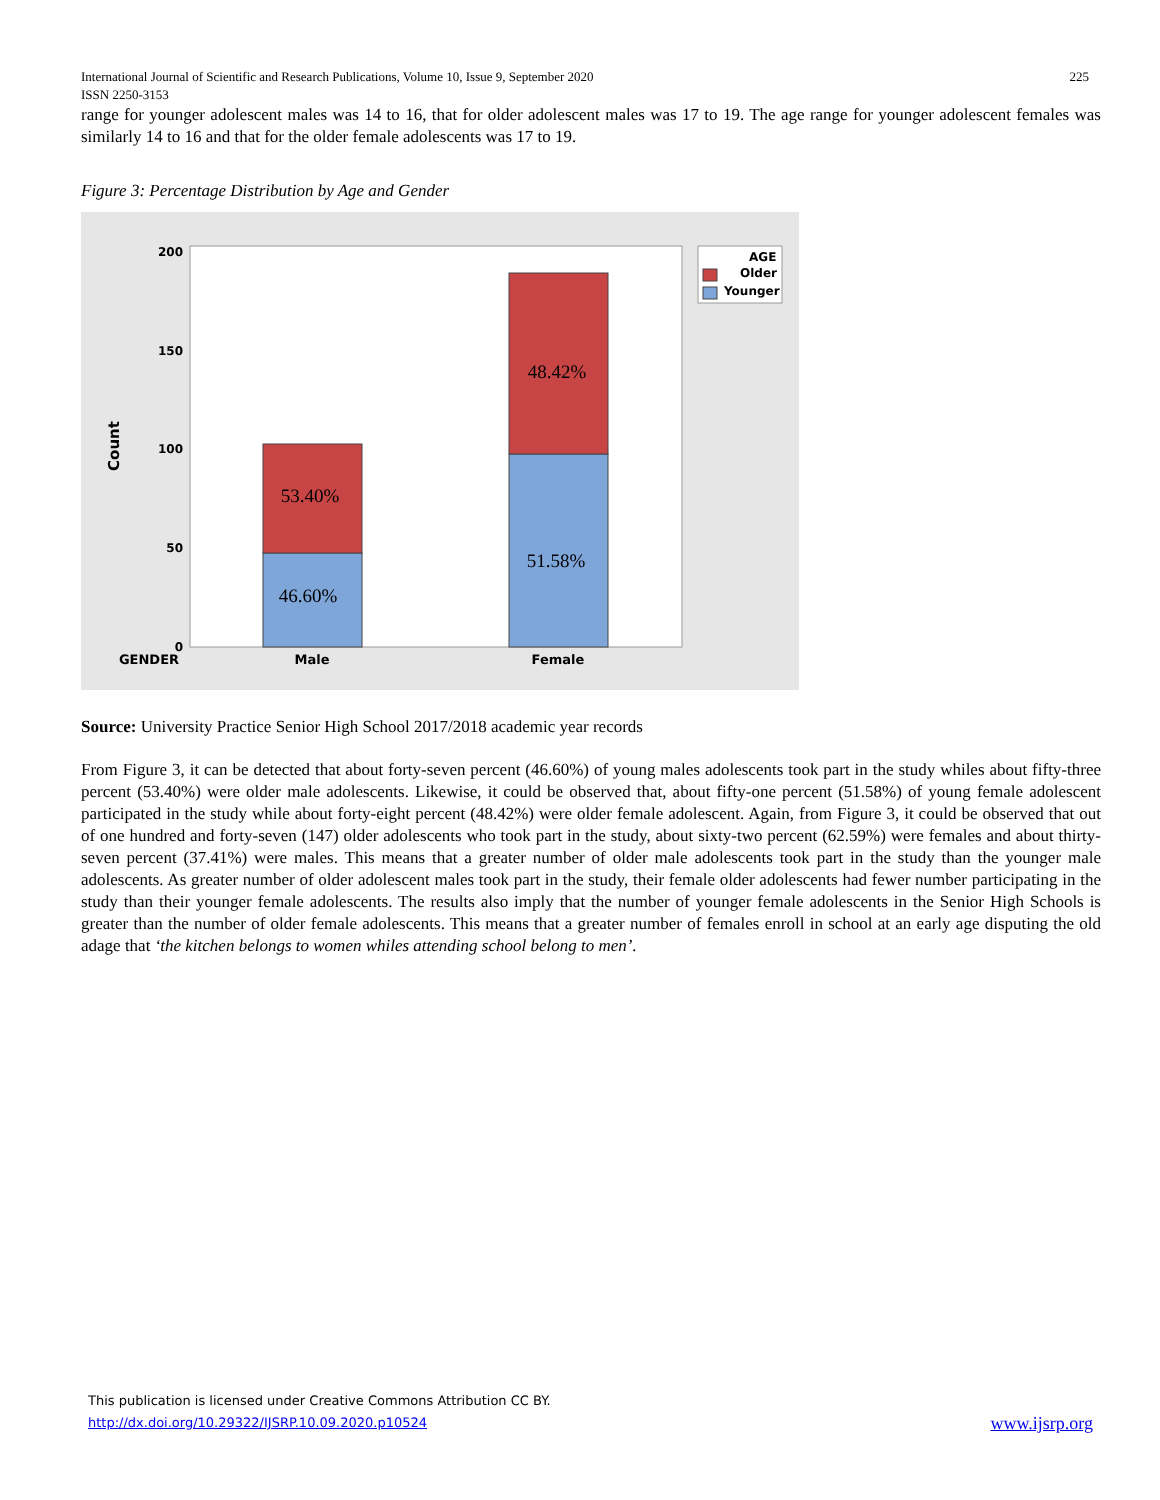225 International Journal of Scientific and Research Publications, Volume 10, Issue 9, September 2020
ISSN 2250-3153
range for younger adolescent males was 14 to 16, that for older adolescent males was 17 to 19. The age range for younger adolescent females was similarly 14 to 16 and that for the older female adolescents was 17 to 19.
Figure 3: Percentage Distribution by Age and Gender
200
150
100
50
0
Count
53.40%
46.60%
48.42%
51.58%
GENDER
Male
Female
AGE
Older
Younger
Source: University Practice Senior High School 2017/2018 academic year records
From Figure 3, it can be detected that about forty-seven percent (46.60%) of young males adolescents took part in the study whiles about fifty-three percent (53.40%) were older male adolescents. Likewise, it could be observed that, about fifty-one percent (51.58%) of young female adolescent participated in the study while about forty-eight percent (48.42%) were older female adolescent. Again, from Figure 3, it could be observed that out of one hundred and forty-seven (147) older adolescents who took part in the study, about sixty-two percent (62.59%) were females and about thirty-seven percent (37.41%) were males. This means that a greater number of older male adolescents took part in the study than the younger male adolescents. As greater number of older adolescent males took part in the study, their female older adolescents had fewer number participating in the study than their younger female adolescents. The results also imply that the number of younger female adolescents in the Senior High Schools is greater than the number of older female adolescents. This means that a greater number of females enroll in school at an early age disputing the old adage that ‘the kitchen belongs to women whiles attending school belong to men’.
This publication is licensed under Creative Commons Attribution CC BY.
www.ijsrp.org http://dx.doi.org/10.29322/IJSRP.10.09.2020.p10524